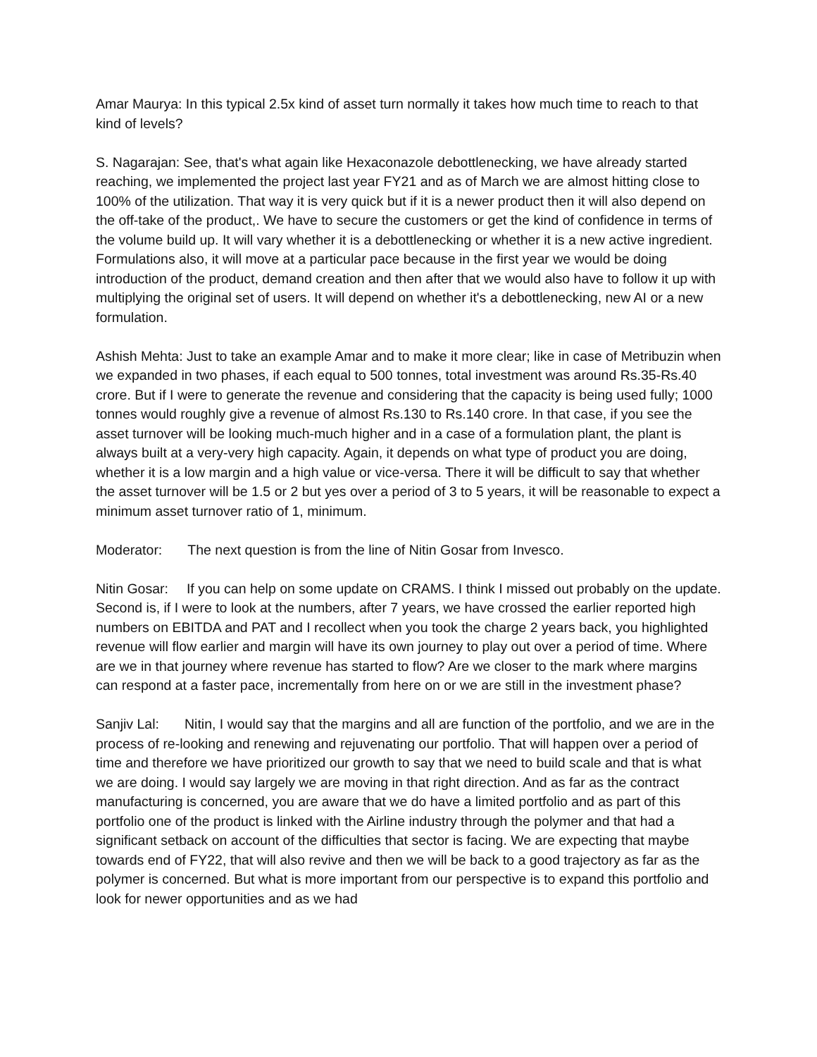Amar Maurya: In this typical 2.5x kind of asset turn normally it takes how much time to reach to that kind of levels?
S. Nagarajan: See, that's what again like Hexaconazole debottlenecking, we have already started reaching, we implemented the project last year FY21 and as of March we are almost hitting close to 100% of the utilization. That way it is very quick but if it is a newer product then it will also depend on the off-take of the product,. We have to secure the customers or get the kind of confidence in terms of the volume build up. It will vary whether it is a debottlenecking or whether it is a new active ingredient. Formulations also, it will move at a particular pace because in the first year we would be doing introduction of the product, demand creation and then after that we would also have to follow it up with multiplying the original set of users. It will depend on whether it's a debottlenecking, new AI or a new formulation.
Ashish Mehta: Just to take an example Amar and to make it more clear; like in case of Metribuzin when we expanded in two phases, if each equal to 500 tonnes, total investment was around Rs.35-Rs.40 crore. But if I were to generate the revenue and considering that the capacity is being used fully; 1000 tonnes would roughly give a revenue of almost Rs.130 to Rs.140 crore. In that case, if you see the asset turnover will be looking much-much higher and in a case of a formulation plant, the plant is always built at a very-very high capacity. Again, it depends on what type of product you are doing, whether it is a low margin and a high value or vice-versa. There it will be difficult to say that whether the asset turnover will be 1.5 or 2 but yes over a period of 3 to 5 years, it will be reasonable to expect a minimum asset turnover ratio of 1, minimum.
Moderator: The next question is from the line of Nitin Gosar from Invesco.
Nitin Gosar: If you can help on some update on CRAMS. I think I missed out probably on the update. Second is, if I were to look at the numbers, after 7 years, we have crossed the earlier reported high numbers on EBITDA and PAT and I recollect when you took the charge 2 years back, you highlighted revenue will flow earlier and margin will have its own journey to play out over a period of time. Where are we in that journey where revenue has started to flow? Are we closer to the mark where margins can respond at a faster pace, incrementally from here on or we are still in the investment phase?
Sanjiv Lal: Nitin, I would say that the margins and all are function of the portfolio, and we are in the process of re-looking and renewing and rejuvenating our portfolio. That will happen over a period of time and therefore we have prioritized our growth to say that we need to build scale and that is what we are doing. I would say largely we are moving in that right direction. And as far as the contract manufacturing is concerned, you are aware that we do have a limited portfolio and as part of this portfolio one of the product is linked with the Airline industry through the polymer and that had a significant setback on account of the difficulties that sector is facing. We are expecting that maybe towards end of FY22, that will also revive and then we will be back to a good trajectory as far as the polymer is concerned. But what is more important from our perspective is to expand this portfolio and look for newer opportunities and as we had